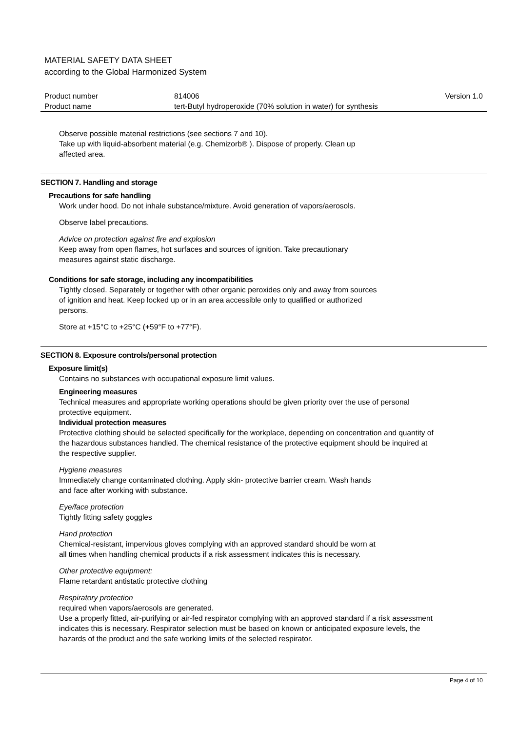MATERIAL SAFETY DATA SHEET
according to the Global Harmonized System
| Product number | 814006 | Version 1.0 |
| Product name | tert-Butyl hydroperoxide (70% solution in water) for synthesis | |
Observe possible material restrictions (see sections 7 and 10).
Take up with liquid-absorbent material (e.g. Chemizorb® ). Dispose of properly. Clean up
affected area.
SECTION 7. Handling and storage
Precautions for safe handling
Work under hood. Do not inhale substance/mixture. Avoid generation of vapors/aerosols.
Observe label precautions.
Advice on protection against fire and explosion
Keep away from open flames, hot surfaces and sources of ignition. Take precautionary
measures against static discharge.
Conditions for safe storage, including any incompatibilities
Tightly closed. Separately or together with other organic peroxides only and away from sources
of ignition and heat. Keep locked up or in an area accessible only to qualified or authorized
persons.
Store at +15°C to +25°C (+59°F to +77°F).
SECTION 8. Exposure controls/personal protection
Exposure limit(s)
Contains no substances with occupational exposure limit values.
Engineering measures
Technical measures and appropriate working operations should be given priority over the use of personal
protective equipment.
Individual protection measures
Protective clothing should be selected specifically for the workplace, depending on concentration and quantity of
the hazardous substances handled. The chemical resistance of the protective equipment should be inquired at
the respective supplier.
Hygiene measures
Immediately change contaminated clothing. Apply skin- protective barrier cream. Wash hands
and face after working with substance.
Eye/face protection
Tightly fitting safety goggles
Hand protection
Chemical-resistant, impervious gloves complying with an approved standard should be worn at
all times when handling chemical products if a risk assessment indicates this is necessary.
Other protective equipment:
Flame retardant antistatic protective clothing
Respiratory protection
required when vapors/aerosols are generated.
Use a properly fitted, air-purifying or air-fed respirator complying with an approved standard if a risk assessment
indicates this is necessary. Respirator selection must be based on known or anticipated exposure levels, the
hazards of the product and the safe working limits of the selected respirator.
Page 4 of 10